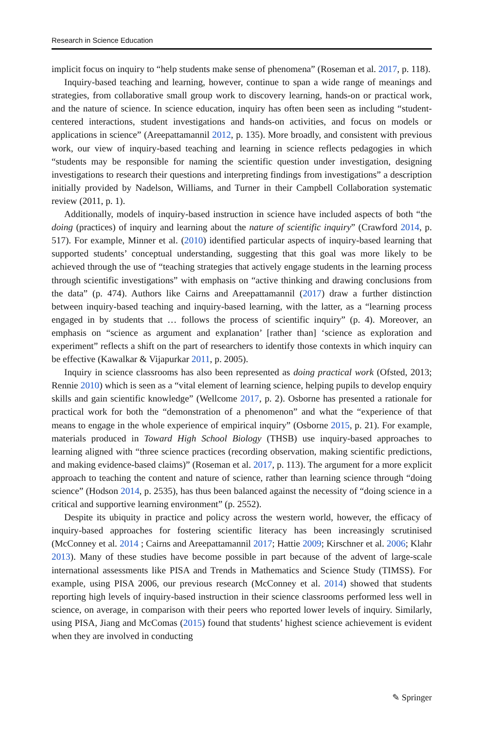Research in Science Education
implicit focus on inquiry to “help students make sense of phenomena” (Roseman et al. 2017, p. 118).
Inquiry-based teaching and learning, however, continue to span a wide range of meanings and strategies, from collaborative small group work to discovery learning, hands-on or practical work, and the nature of science. In science education, inquiry has often been seen as including “student-centered interactions, student investigations and hands-on activities, and focus on models or applications in science” (Areepattamannil 2012, p. 135). More broadly, and consistent with previous work, our view of inquiry-based teaching and learning in science reflects pedagogies in which “students may be responsible for naming the scientific question under investigation, designing investigations to research their questions and interpreting findings from investigations” a description initially provided by Nadelson, Williams, and Turner in their Campbell Collaboration systematic review (2011, p. 1).
Additionally, models of inquiry-based instruction in science have included aspects of both “the doing (practices) of inquiry and learning about the nature of scientific inquiry” (Crawford 2014, p. 517). For example, Minner et al. (2010) identified particular aspects of inquiry-based learning that supported students’ conceptual understanding, suggesting that this goal was more likely to be achieved through the use of “teaching strategies that actively engage students in the learning process through scientific investigations” with emphasis on “active thinking and drawing conclusions from the data” (p. 474). Authors like Cairns and Areepattamannil (2017) draw a further distinction between inquiry-based teaching and inquiry-based learning, with the latter, as a “learning process engaged in by students that … follows the process of scientific inquiry” (p. 4). Moreover, an emphasis on “science as argument and explanation’ [rather than] ‘science as exploration and experiment” reflects a shift on the part of researchers to identify those contexts in which inquiry can be effective (Kawalkar & Vijapurkar 2011, p. 2005).
Inquiry in science classrooms has also been represented as doing practical work (Ofsted, 2013; Rennie 2010) which is seen as a “vital element of learning science, helping pupils to develop enquiry skills and gain scientific knowledge” (Wellcome 2017, p. 2). Osborne has presented a rationale for practical work for both the “demonstration of a phenomenon” and what the “experience of that means to engage in the whole experience of empirical inquiry” (Osborne 2015, p. 21). For example, materials produced in Toward High School Biology (THSB) use inquiry-based approaches to learning aligned with “three science practices (recording observation, making scientific predictions, and making evidence-based claims)” (Roseman et al. 2017, p. 113). The argument for a more explicit approach to teaching the content and nature of science, rather than learning science through “doing science” (Hodson 2014, p. 2535), has thus been balanced against the necessity of “doing science in a critical and supportive learning environment” (p. 2552).
Despite its ubiquity in practice and policy across the western world, however, the efficacy of inquiry-based approaches for fostering scientific literacy has been increasingly scrutinised (McConney et al. 2014 ; Cairns and Areepattamannil 2017; Hattie 2009; Kirschner et al. 2006; Klahr 2013). Many of these studies have become possible in part because of the advent of large-scale international assessments like PISA and Trends in Mathematics and Science Study (TIMSS). For example, using PISA 2006, our previous research (McConney et al. 2014) showed that students reporting high levels of inquiry-based instruction in their science classrooms performed less well in science, on average, in comparison with their peers who reported lower levels of inquiry. Similarly, using PISA, Jiang and McComas (2015) found that students’ highest science achievement is evident when they are involved in conducting
✎ Springer